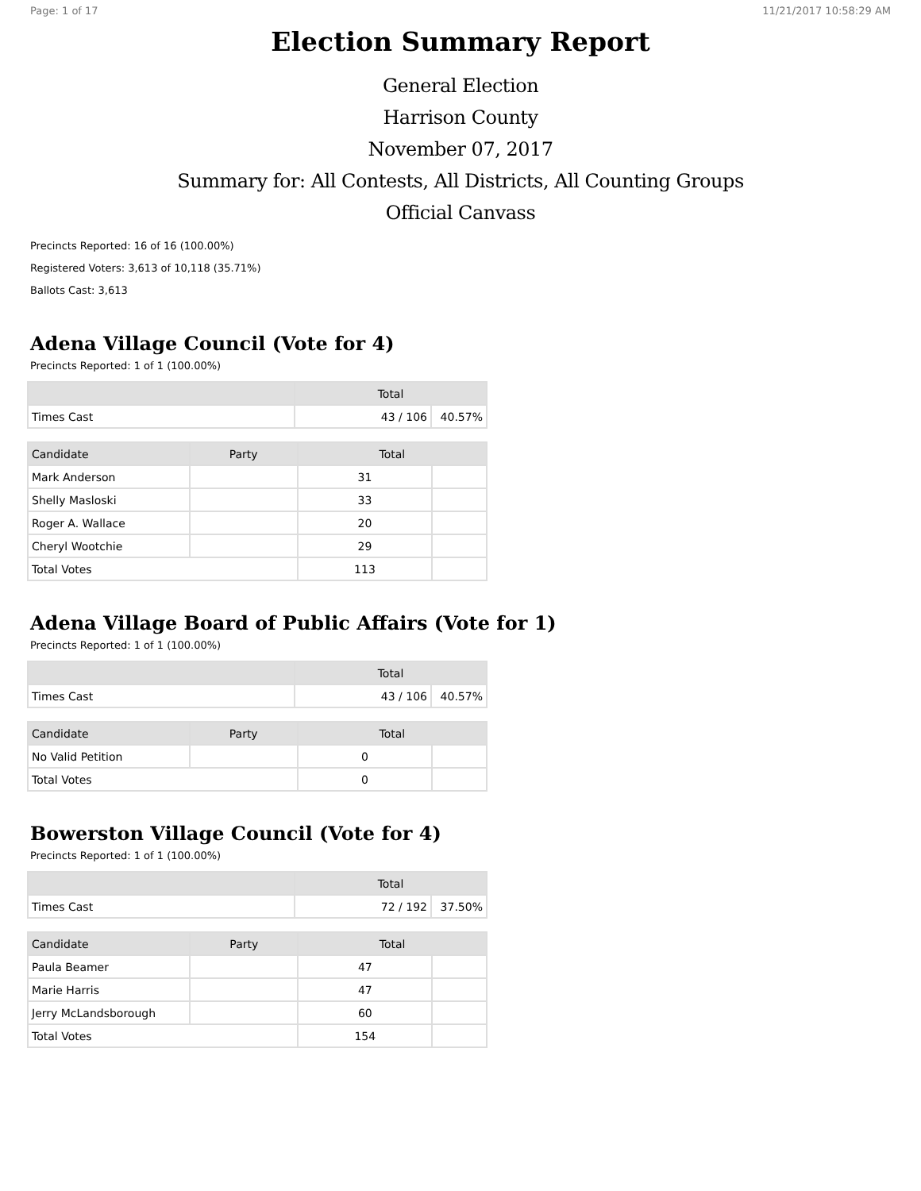Page: 1 of 17 11/21/2017 10:58:29 AM
Election Summary Report
General Election
Harrison County
November 07, 2017
Summary for: All Contests, All Districts, All Counting Groups
Official Canvass
Precincts Reported: 16 of 16 (100.00%)
Registered Voters: 3,613 of 10,118 (35.71%)
Ballots Cast: 3,613
Adena Village Council (Vote for 4)
Precincts Reported: 1 of 1 (100.00%)
| | Total | |
| --- | --- | --- |
| Times Cast | 43 / 106 | 40.57% |
| Candidate | Party | Total | |
| --- | --- | --- | --- |
| Mark Anderson | | 31 | |
| Shelly Masloski | | 33 | |
| Roger A. Wallace | | 20 | |
| Cheryl Wootchie | | 29 | |
| Total Votes | | 113 | |
Adena Village Board of Public Affairs (Vote for 1)
Precincts Reported: 1 of 1 (100.00%)
| | Total | |
| --- | --- | --- |
| Times Cast | 43 / 106 | 40.57% |
| Candidate | Party | Total | |
| --- | --- | --- | --- |
| No Valid Petition | | 0 | |
| Total Votes | | 0 | |
Bowerston Village Council (Vote for 4)
Precincts Reported: 1 of 1 (100.00%)
| | Total | |
| --- | --- | --- |
| Times Cast | 72 / 192 | 37.50% |
| Candidate | Party | Total | |
| --- | --- | --- | --- |
| Paula Beamer | | 47 | |
| Marie Harris | | 47 | |
| Jerry McLandsborough | | 60 | |
| Total Votes | | 154 | |